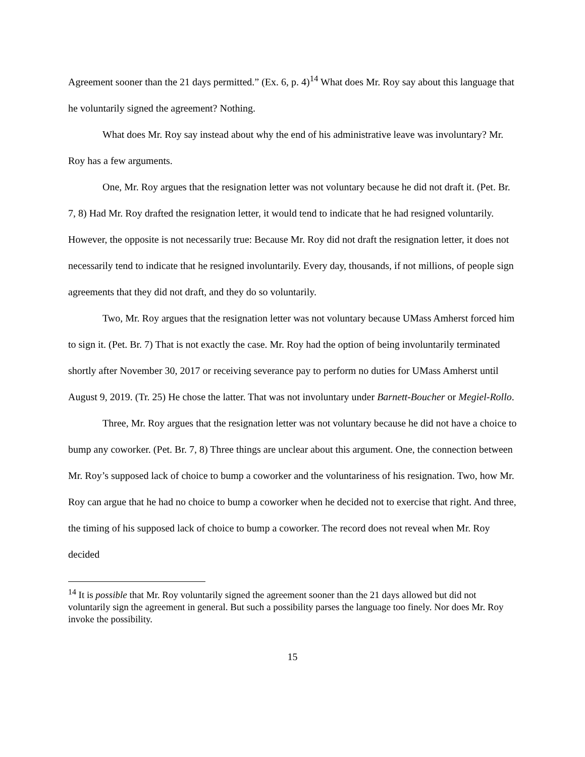Agreement sooner than the 21 days permitted.” (Ex. 6, p. 4)<sup>14</sup> What does Mr. Roy say about this language that he voluntarily signed the agreement? Nothing.
What does Mr. Roy say instead about why the end of his administrative leave was involuntary? Mr. Roy has a few arguments.
One, Mr. Roy argues that the resignation letter was not voluntary because he did not draft it. (Pet. Br. 7, 8) Had Mr. Roy drafted the resignation letter, it would tend to indicate that he had resigned voluntarily. However, the opposite is not necessarily true: Because Mr. Roy did not draft the resignation letter, it does not necessarily tend to indicate that he resigned involuntarily. Every day, thousands, if not millions, of people sign agreements that they did not draft, and they do so voluntarily.
Two, Mr. Roy argues that the resignation letter was not voluntary because UMass Amherst forced him to sign it. (Pet. Br. 7) That is not exactly the case. Mr. Roy had the option of being involuntarily terminated shortly after November 30, 2017 or receiving severance pay to perform no duties for UMass Amherst until August 9, 2019. (Tr. 25) He chose the latter. That was not involuntary under Barnett-Boucher or Megiel-Rollo.
Three, Mr. Roy argues that the resignation letter was not voluntary because he did not have a choice to bump any coworker. (Pet. Br. 7, 8) Three things are unclear about this argument. One, the connection between Mr. Roy’s supposed lack of choice to bump a coworker and the voluntariness of his resignation. Two, how Mr. Roy can argue that he had no choice to bump a coworker when he decided not to exercise that right. And three, the timing of his supposed lack of choice to bump a coworker. The record does not reveal when Mr. Roy decided
<sup>14</sup> It is possible that Mr. Roy voluntarily signed the agreement sooner than the 21 days allowed but did not voluntarily sign the agreement in general. But such a possibility parses the language too finely. Nor does Mr. Roy invoke the possibility.
15